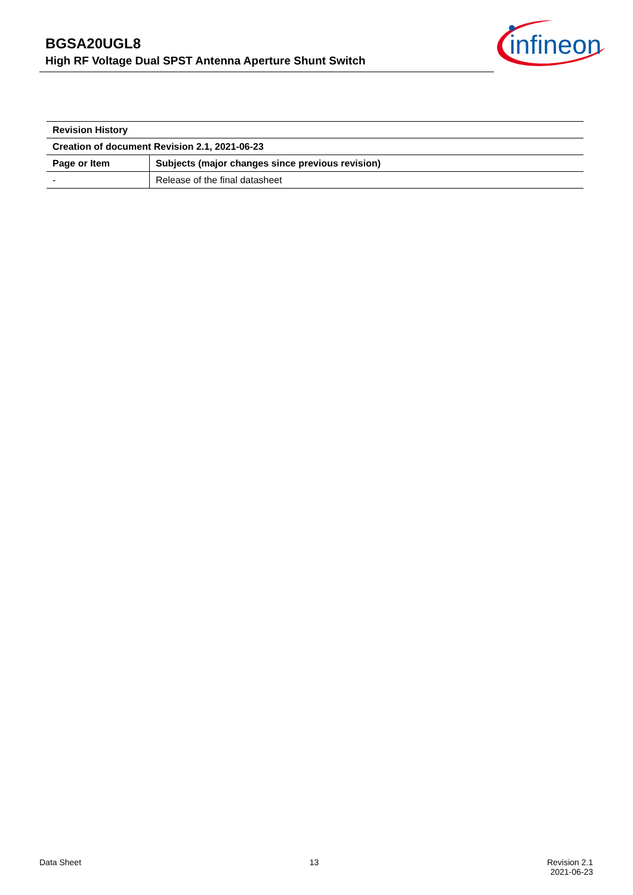BGSA20UGL8
High RF Voltage Dual SPST Antenna Aperture Shunt Switch
infineon
| Revision History | |
| --- | --- |
| Creation of document Revision 2.1, 2021-06-23 | |
| Page or Item | Subjects (major changes since previous revision) |
| - | Release of the final datasheet |
Data Sheet 13 Revision 2.1
2021-06-23